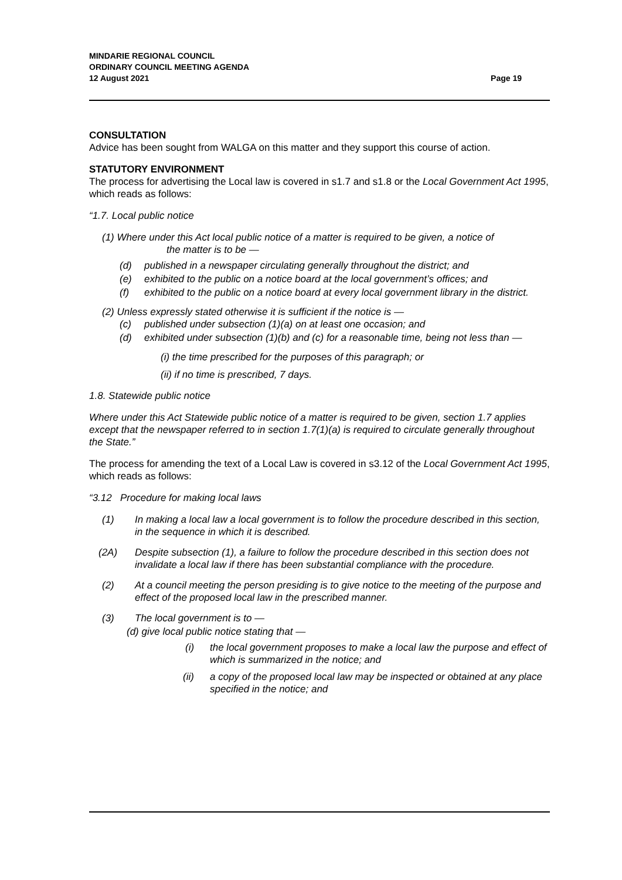MINDARIE REGIONAL COUNCIL
ORDINARY COUNCIL MEETING AGENDA
12 August 2021
Page 19
CONSULTATION
Advice has been sought from WALGA on this matter and they support this course of action.
STATUTORY ENVIRONMENT
The process for advertising the Local law is covered in s1.7 and s1.8 or the Local Government Act 1995, which reads as follows:
“1.7. Local public notice
(1) Where under this Act local public notice of a matter is required to be given, a notice of
the matter is to be —
(d) published in a newspaper circulating generally throughout the district; and
(e) exhibited to the public on a notice board at the local government’s offices; and
(f) exhibited to the public on a notice board at every local government library in the district.
(2) Unless expressly stated otherwise it is sufficient if the notice is —
(c) published under subsection (1)(a) on at least one occasion; and
(d) exhibited under subsection (1)(b) and (c) for a reasonable time, being not less than —
(i) the time prescribed for the purposes of this paragraph; or
(ii) if no time is prescribed, 7 days.
1.8. Statewide public notice
Where under this Act Statewide public notice of a matter is required to be given, section 1.7 applies except that the newspaper referred to in section 1.7(1)(a) is required to circulate generally throughout the State.”
The process for amending the text of a Local Law is covered in s3.12 of the Local Government Act 1995, which reads as follows:
“3.12 Procedure for making local laws
(1) In making a local law a local government is to follow the procedure described in this section, in the sequence in which it is described.
(2A) Despite subsection (1), a failure to follow the procedure described in this section does not invalidate a local law if there has been substantial compliance with the procedure.
(2) At a council meeting the person presiding is to give notice to the meeting of the purpose and effect of the proposed local law in the prescribed manner.
(3) The local government is to —
(d) give local public notice stating that —
(i) the local government proposes to make a local law the purpose and effect of which is summarized in the notice; and
(ii) a copy of the proposed local law may be inspected or obtained at any place specified in the notice; and